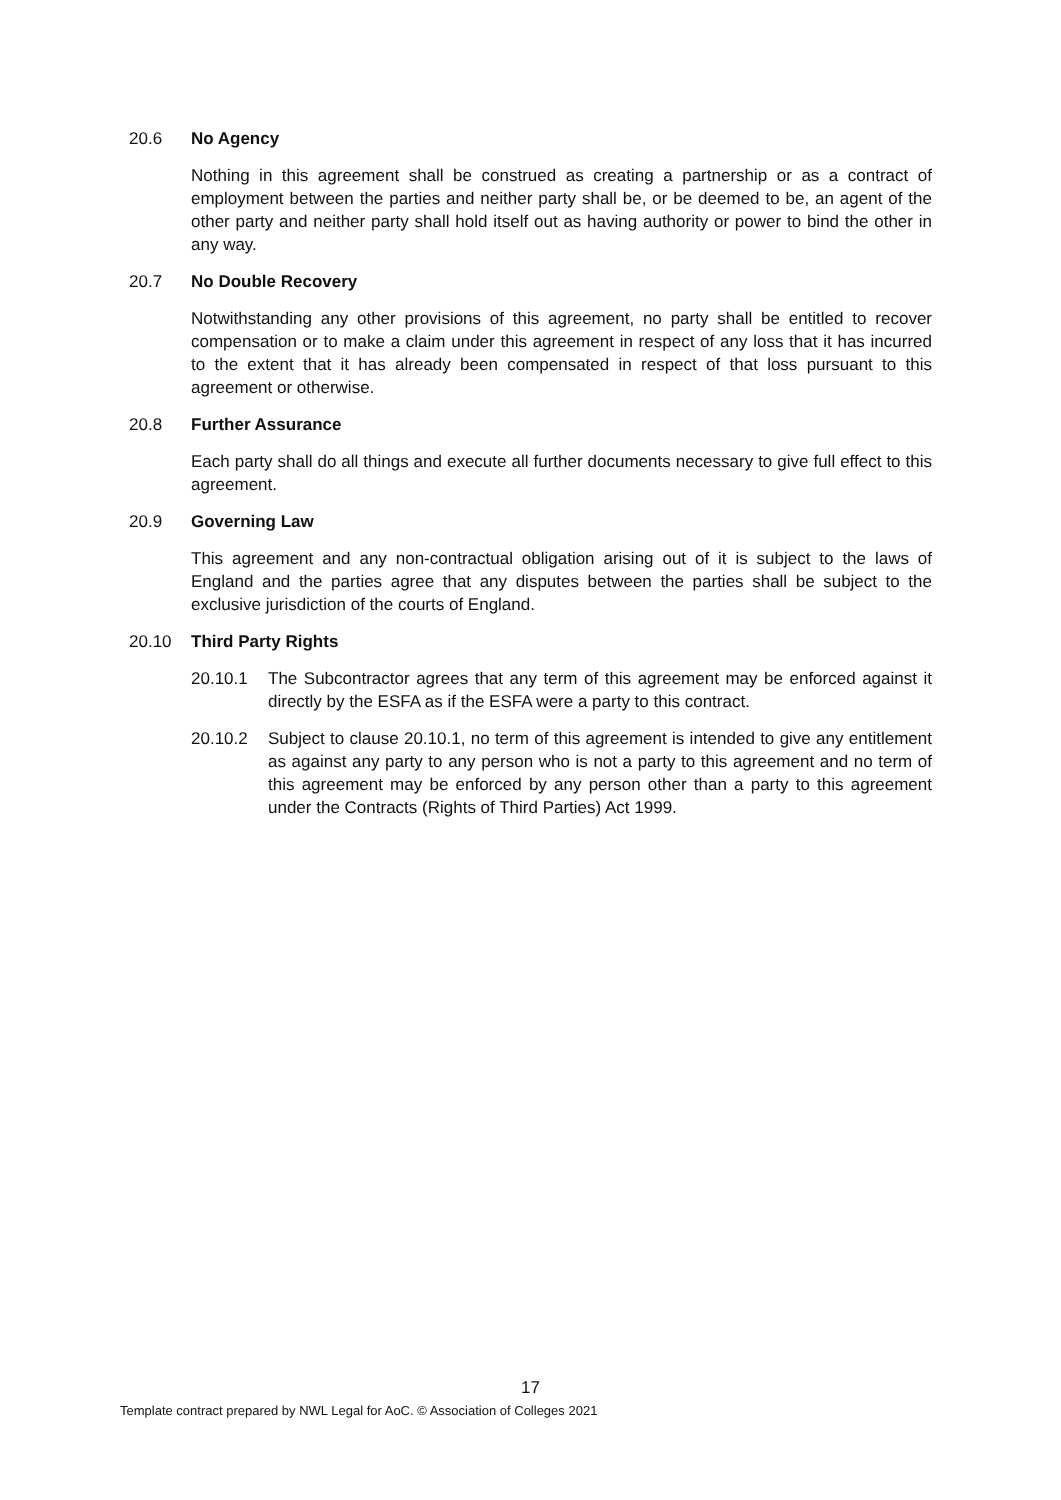20.6 No Agency
Nothing in this agreement shall be construed as creating a partnership or as a contract of employment between the parties and neither party shall be, or be deemed to be, an agent of the other party and neither party shall hold itself out as having authority or power to bind the other in any way.
20.7 No Double Recovery
Notwithstanding any other provisions of this agreement, no party shall be entitled to recover compensation or to make a claim under this agreement in respect of any loss that it has incurred to the extent that it has already been compensated in respect of that loss pursuant to this agreement or otherwise.
20.8 Further Assurance
Each party shall do all things and execute all further documents necessary to give full effect to this agreement.
20.9 Governing Law
This agreement and any non-contractual obligation arising out of it is subject to the laws of England and the parties agree that any disputes between the parties shall be subject to the exclusive jurisdiction of the courts of England.
20.10 Third Party Rights
20.10.1 The Subcontractor agrees that any term of this agreement may be enforced against it directly by the ESFA as if the ESFA were a party to this contract.
20.10.2 Subject to clause 20.10.1, no term of this agreement is intended to give any entitlement as against any party to any person who is not a party to this agreement and no term of this agreement may be enforced by any person other than a party to this agreement under the Contracts (Rights of Third Parties) Act 1999.
17
Template contract prepared by NWL Legal for AoC. © Association of Colleges 2021